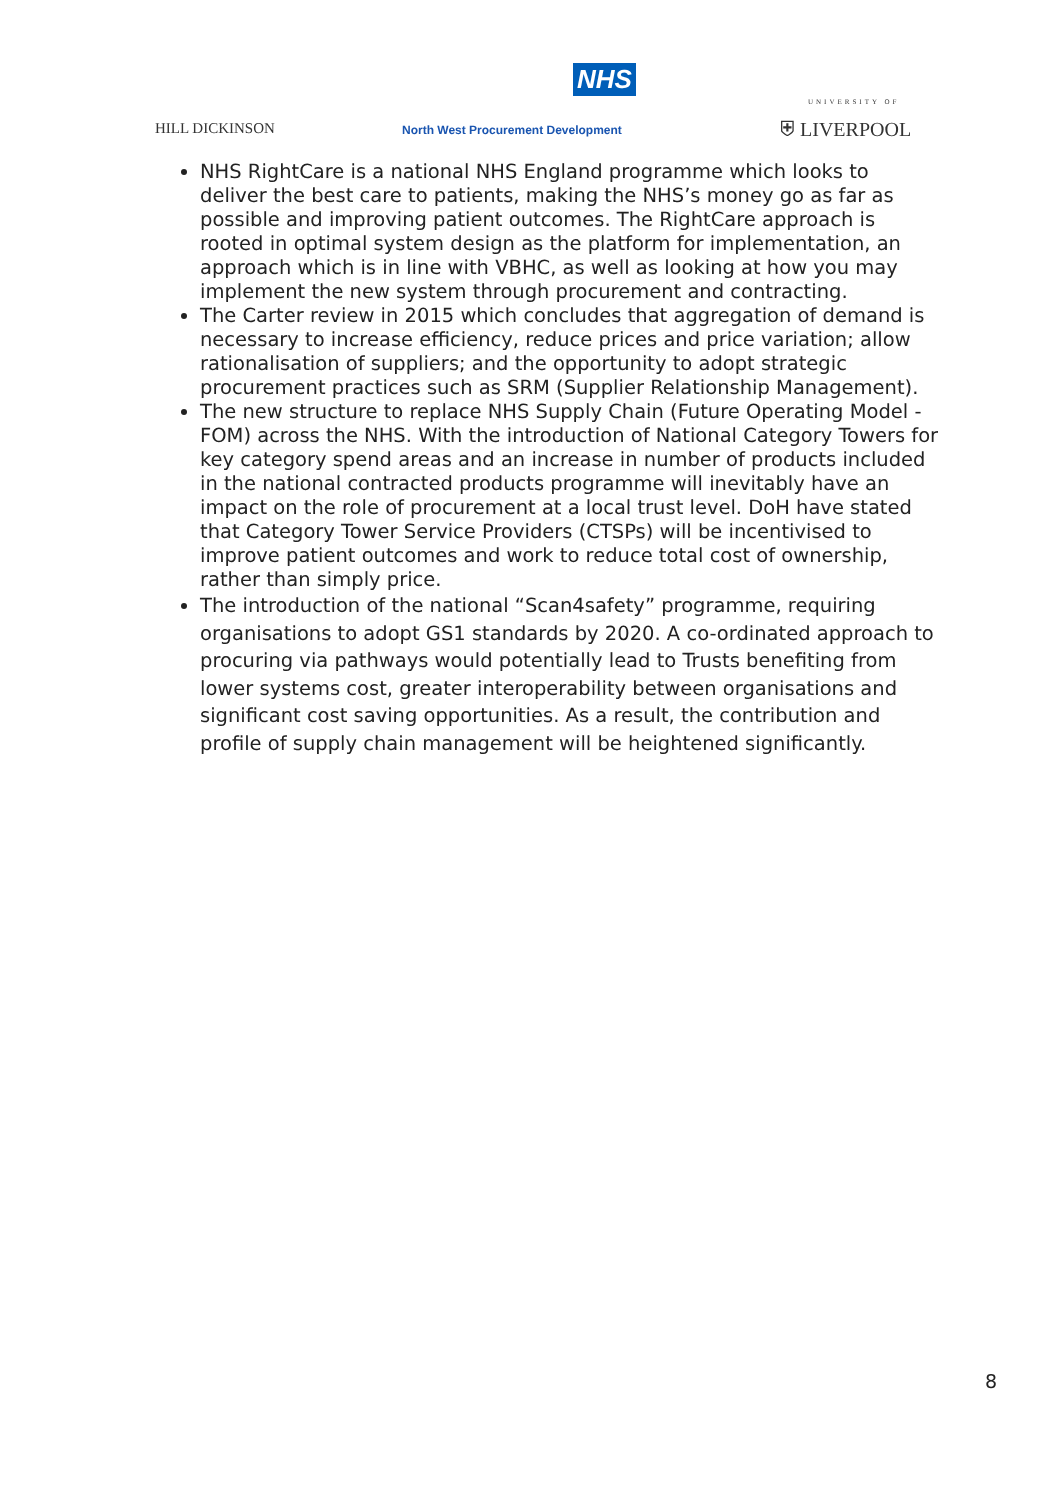NHS
HILL DICKINSON
North West Procurement Development
UNIVERSITY OF
⛨ LIVERPOOL
NHS RightCare is a national NHS England programme which looks to deliver the best care to patients, making the NHS’s money go as far as possible and improving patient outcomes. The RightCare approach is rooted in optimal system design as the platform for implementation, an approach which is in line with VBHC, as well as looking at how you may implement the new system through procurement and contracting.
The Carter review in 2015 which concludes that aggregation of demand is necessary to increase efficiency, reduce prices and price variation; allow rationalisation of suppliers; and the opportunity to adopt strategic procurement practices such as SRM (Supplier Relationship Management).
The new structure to replace NHS Supply Chain (Future Operating Model - FOM) across the NHS. With the introduction of National Category Towers for key category spend areas and an increase in number of products included in the national contracted products programme will inevitably have an impact on the role of procurement at a local trust level. DoH have stated that Category Tower Service Providers (CTSPs) will be incentivised to improve patient outcomes and work to reduce total cost of ownership, rather than simply price.
The introduction of the national “Scan4safety” programme, requiring organisations to adopt GS1 standards by 2020. A co-ordinated approach to procuring via pathways would potentially lead to Trusts benefiting from lower systems cost, greater interoperability between organisations and significant cost saving opportunities. As a result, the contribution and profile of supply chain management will be heightened significantly.
8